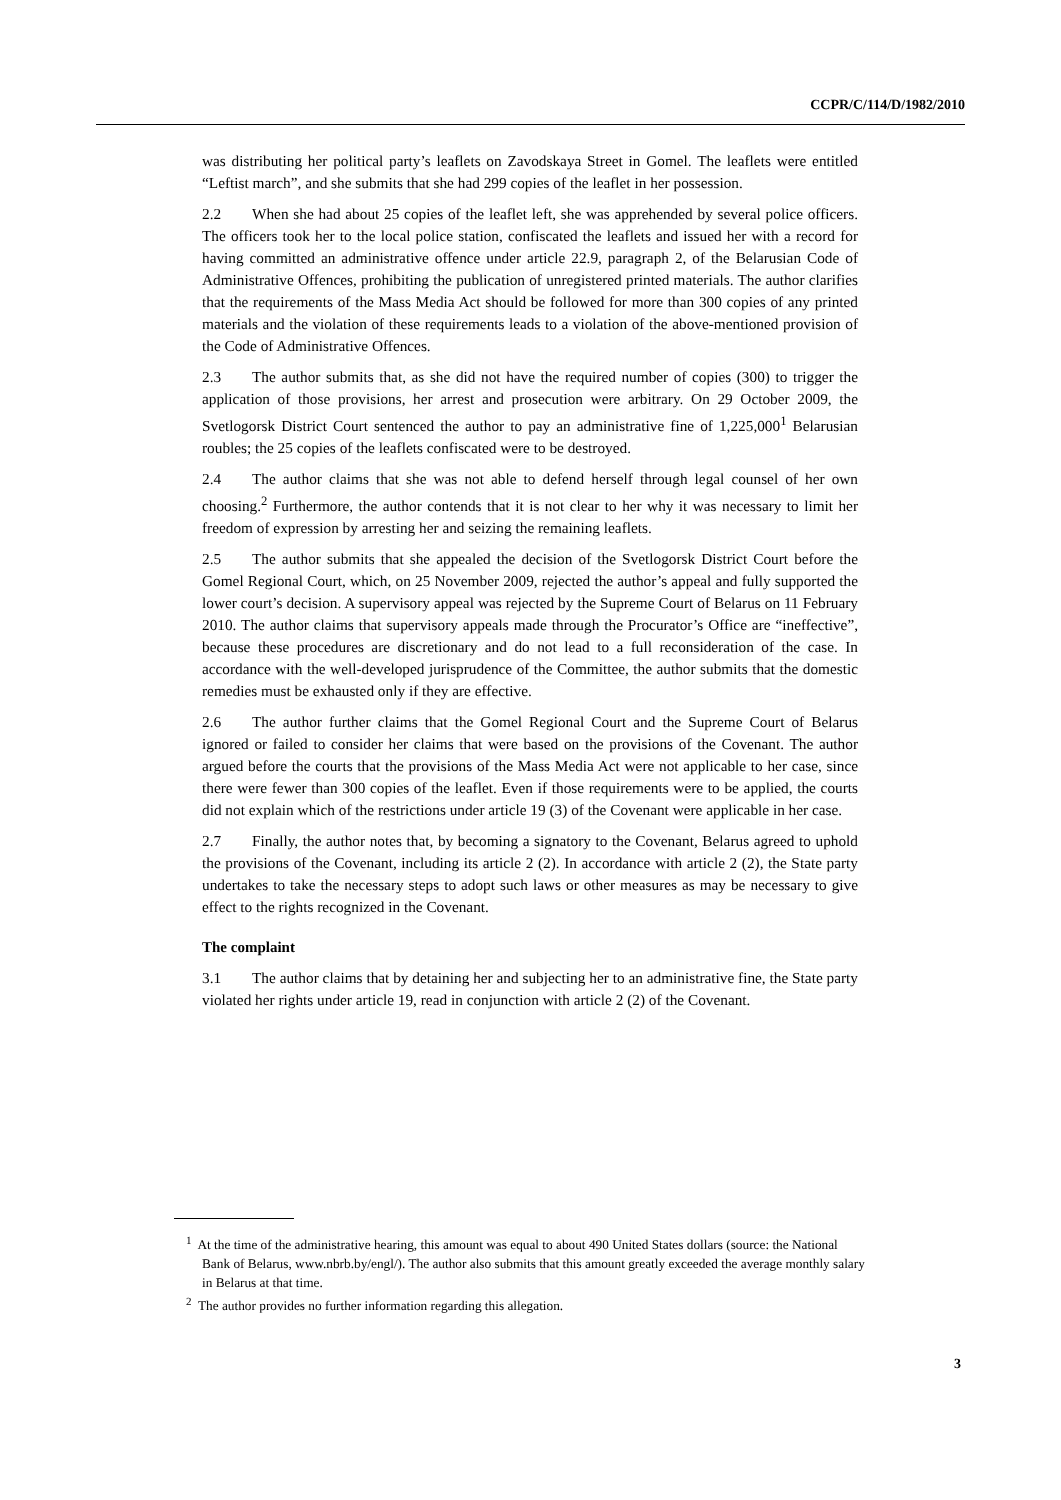CCPR/C/114/D/1982/2010
was distributing her political party’s leaflets on Zavodskaya Street in Gomel. The leaflets were entitled “Leftist march”, and she submits that she had 299 copies of the leaflet in her possession.
2.2 When she had about 25 copies of the leaflet left, she was apprehended by several police officers. The officers took her to the local police station, confiscated the leaflets and issued her with a record for having committed an administrative offence under article 22.9, paragraph 2, of the Belarusian Code of Administrative Offences, prohibiting the publication of unregistered printed materials. The author clarifies that the requirements of the Mass Media Act should be followed for more than 300 copies of any printed materials and the violation of these requirements leads to a violation of the above-mentioned provision of the Code of Administrative Offences.
2.3 The author submits that, as she did not have the required number of copies (300) to trigger the application of those provisions, her arrest and prosecution were arbitrary. On 29 October 2009, the Svetlogorsk District Court sentenced the author to pay an administrative fine of 1,225,000<sup>1</sup> Belarusian roubles; the 25 copies of the leaflets confiscated were to be destroyed.
2.4 The author claims that she was not able to defend herself through legal counsel of her own choosing.<sup>2</sup> Furthermore, the author contends that it is not clear to her why it was necessary to limit her freedom of expression by arresting her and seizing the remaining leaflets.
2.5 The author submits that she appealed the decision of the Svetlogorsk District Court before the Gomel Regional Court, which, on 25 November 2009, rejected the author’s appeal and fully supported the lower court’s decision. A supervisory appeal was rejected by the Supreme Court of Belarus on 11 February 2010. The author claims that supervisory appeals made through the Procurator’s Office are “ineffective”, because these procedures are discretionary and do not lead to a full reconsideration of the case. In accordance with the well-developed jurisprudence of the Committee, the author submits that the domestic remedies must be exhausted only if they are effective.
2.6 The author further claims that the Gomel Regional Court and the Supreme Court of Belarus ignored or failed to consider her claims that were based on the provisions of the Covenant. The author argued before the courts that the provisions of the Mass Media Act were not applicable to her case, since there were fewer than 300 copies of the leaflet. Even if those requirements were to be applied, the courts did not explain which of the restrictions under article 19 (3) of the Covenant were applicable in her case.
2.7 Finally, the author notes that, by becoming a signatory to the Covenant, Belarus agreed to uphold the provisions of the Covenant, including its article 2 (2). In accordance with article 2 (2), the State party undertakes to take the necessary steps to adopt such laws or other measures as may be necessary to give effect to the rights recognized in the Covenant.
The complaint
3.1 The author claims that by detaining her and subjecting her to an administrative fine, the State party violated her rights under article 19, read in conjunction with article 2 (2) of the Covenant.
<sup>1</sup> At the time of the administrative hearing, this amount was equal to about 490 United States dollars (source: the National Bank of Belarus, www.nbrb.by/engl/). The author also submits that this amount greatly exceeded the average monthly salary in Belarus at that time.
<sup>2</sup> The author provides no further information regarding this allegation.
3